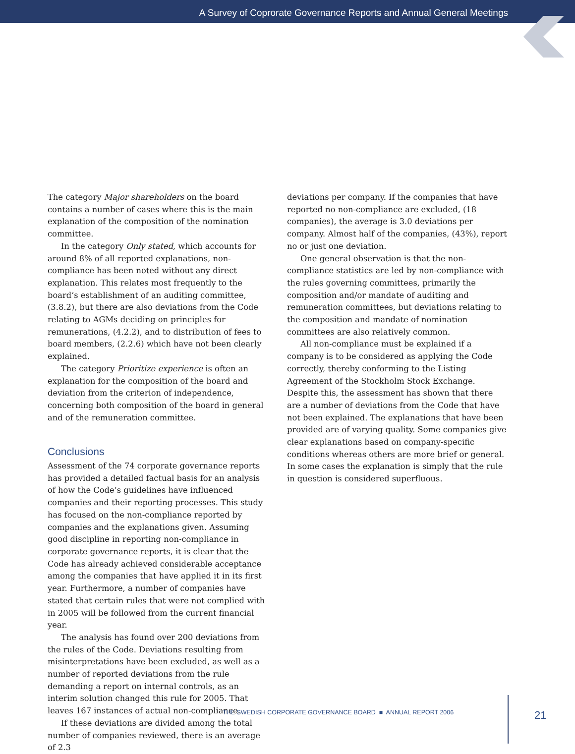A Survey of Coprorate Governance Reports and Annual General Meetings
The category Major shareholders on the board contains a number of cases where this is the main explanation of the composition of the nomination committee.
In the category Only stated, which accounts for around 8% of all reported explanations, non-compliance has been noted without any direct explanation. This relates most frequently to the board’s establishment of an auditing committee, (3.8.2), but there are also deviations from the Code relating to AGMs deciding on principles for remunerations, (4.2.2), and to distribution of fees to board members, (2.2.6) which have not been clearly explained.
The category Prioritize experience is often an explanation for the composition of the board and deviation from the criterion of independence, concerning both composition of the board in general and of the remuneration committee.
Conclusions
Assessment of the 74 corporate governance reports has provided a detailed factual basis for an analysis of how the Code’s guidelines have influenced companies and their reporting processes. This study has focused on the non-compliance reported by companies and the explanations given. Assuming good discipline in reporting non-compliance in corporate governance reports, it is clear that the Code has already achieved considerable acceptance among the companies that have applied it in its first year. Furthermore, a number of companies have stated that certain rules that were not complied with in 2005 will be followed from the current financial year.
The analysis has found over 200 deviations from the rules of the Code. Deviations resulting from misinterpretations have been excluded, as well as a number of reported deviations from the rule demanding a report on internal controls, as an interim solution changed this rule for 2005. That leaves 167 instances of actual non-compliance.
If these deviations are divided among the total number of companies reviewed, there is an average of 2.3
deviations per company. If the companies that have reported no non-compliance are excluded, (18 companies), the average is 3.0 deviations per company. Almost half of the companies, (43%), report no or just one deviation.
One general observation is that the non-compliance statistics are led by non-compliance with the rules governing committees, primarily the composition and/or mandate of auditing and remuneration committees, but deviations relating to the composition and mandate of nomination committees are also relatively common.
All non-compliance must be explained if a company is to be considered as applying the Code correctly, thereby conforming to the Listing Agreement of the Stockholm Stock Exchange. Despite this, the assessment has shown that there are a number of deviations from the Code that have not been explained. The explanations that have been provided are of varying quality. Some companies give clear explanations based on company-specific conditions whereas others are more brief or general. In some cases the explanation is simply that the rule in question is considered superfluous.
THE SWEDISH CORPORATE GOVERNANCE BOARD ■ ANNUAL REPORT 2006
21